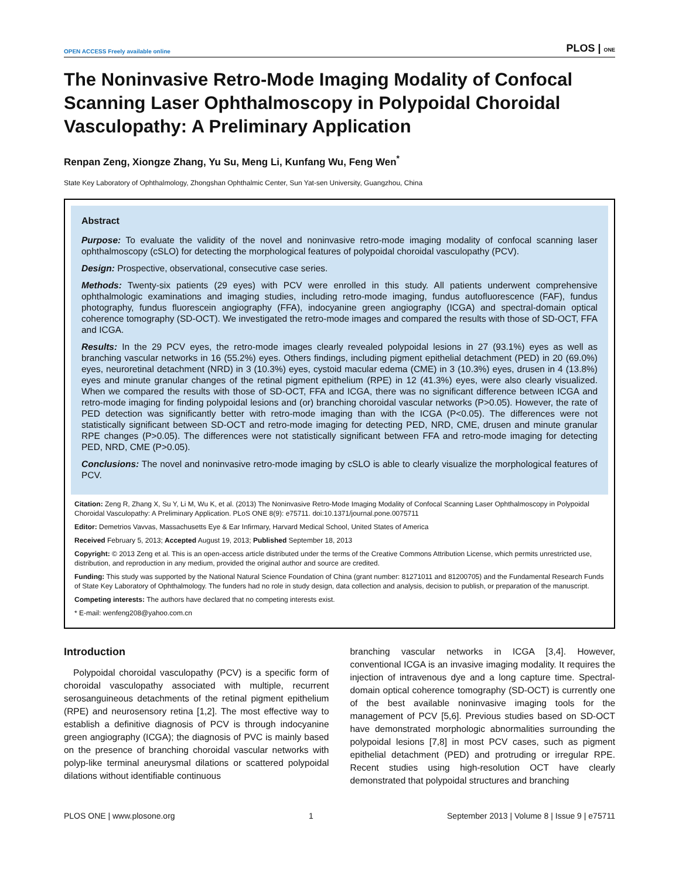OPEN ACCESS Freely available online PLOS | ONE
The Noninvasive Retro-Mode Imaging Modality of Confocal Scanning Laser Ophthalmoscopy in Polypoidal Choroidal Vasculopathy: A Preliminary Application
Renpan Zeng, Xiongze Zhang, Yu Su, Meng Li, Kunfang Wu, Feng Wen<sup>*</sup>
State Key Laboratory of Ophthalmology, Zhongshan Ophthalmic Center, Sun Yat-sen University, Guangzhou, China
Abstract
Purpose: To evaluate the validity of the novel and noninvasive retro-mode imaging modality of confocal scanning laser ophthalmoscopy (cSLO) for detecting the morphological features of polypoidal choroidal vasculopathy (PCV).
Design: Prospective, observational, consecutive case series.
Methods: Twenty-six patients (29 eyes) with PCV were enrolled in this study. All patients underwent comprehensive ophthalmologic examinations and imaging studies, including retro-mode imaging, fundus autofluorescence (FAF), fundus photography, fundus fluorescein angiography (FFA), indocyanine green angiography (ICGA) and spectral-domain optical coherence tomography (SD-OCT). We investigated the retro-mode images and compared the results with those of SD-OCT, FFA and ICGA.
Results: In the 29 PCV eyes, the retro-mode images clearly revealed polypoidal lesions in 27 (93.1%) eyes as well as branching vascular networks in 16 (55.2%) eyes. Others findings, including pigment epithelial detachment (PED) in 20 (69.0%) eyes, neuroretinal detachment (NRD) in 3 (10.3%) eyes, cystoid macular edema (CME) in 3 (10.3%) eyes, drusen in 4 (13.8%) eyes and minute granular changes of the retinal pigment epithelium (RPE) in 12 (41.3%) eyes, were also clearly visualized. When we compared the results with those of SD-OCT, FFA and ICGA, there was no significant difference between ICGA and retro-mode imaging for finding polypoidal lesions and (or) branching choroidal vascular networks (P>0.05). However, the rate of PED detection was significantly better with retro-mode imaging than with the ICGA (P<0.05). The differences were not statistically significant between SD-OCT and retro-mode imaging for detecting PED, NRD, CME, drusen and minute granular RPE changes (P>0.05). The differences were not statistically significant between FFA and retro-mode imaging for detecting PED, NRD, CME (P>0.05).
Conclusions: The novel and noninvasive retro-mode imaging by cSLO is able to clearly visualize the morphological features of PCV.
Citation: Zeng R, Zhang X, Su Y, Li M, Wu K, et al. (2013) The Noninvasive Retro-Mode Imaging Modality of Confocal Scanning Laser Ophthalmoscopy in Polypoidal Choroidal Vasculopathy: A Preliminary Application. PLoS ONE 8(9): e75711. doi:10.1371/journal.pone.0075711
Editor: Demetrios Vavvas, Massachusetts Eye & Ear Infirmary, Harvard Medical School, United States of America
Received February 5, 2013; Accepted August 19, 2013; Published September 18, 2013
Copyright: © 2013 Zeng et al. This is an open-access article distributed under the terms of the Creative Commons Attribution License, which permits unrestricted use, distribution, and reproduction in any medium, provided the original author and source are credited.
Funding: This study was supported by the National Natural Science Foundation of China (grant number: 81271011 and 81200705) and the Fundamental Research Funds of State Key Laboratory of Ophthalmology. The funders had no role in study design, data collection and analysis, decision to publish, or preparation of the manuscript.
Competing interests: The authors have declared that no competing interests exist.
* E-mail: wenfeng208@yahoo.com.cn
Introduction
Polypoidal choroidal vasculopathy (PCV) is a specific form of choroidal vasculopathy associated with multiple, recurrent serosanguineous detachments of the retinal pigment epithelium (RPE) and neurosensory retina [1,2]. The most effective way to establish a definitive diagnosis of PCV is through indocyanine green angiography (ICGA); the diagnosis of PVC is mainly based on the presence of branching choroidal vascular networks with polyp-like terminal aneurysmal dilations or scattered polypoidal dilations without identifiable continuous
branching vascular networks in ICGA [3,4]. However, conventional ICGA is an invasive imaging modality. It requires the injection of intravenous dye and a long capture time. Spectral-domain optical coherence tomography (SD-OCT) is currently one of the best available noninvasive imaging tools for the management of PCV [5,6]. Previous studies based on SD-OCT have demonstrated morphologic abnormalities surrounding the polypoidal lesions [7,8] in most PCV cases, such as pigment epithelial detachment (PED) and protruding or irregular RPE. Recent studies using high-resolution OCT have clearly demonstrated that polypoidal structures and branching
PLOS ONE | www.plosone.org 1 September 2013 | Volume 8 | Issue 9 | e75711